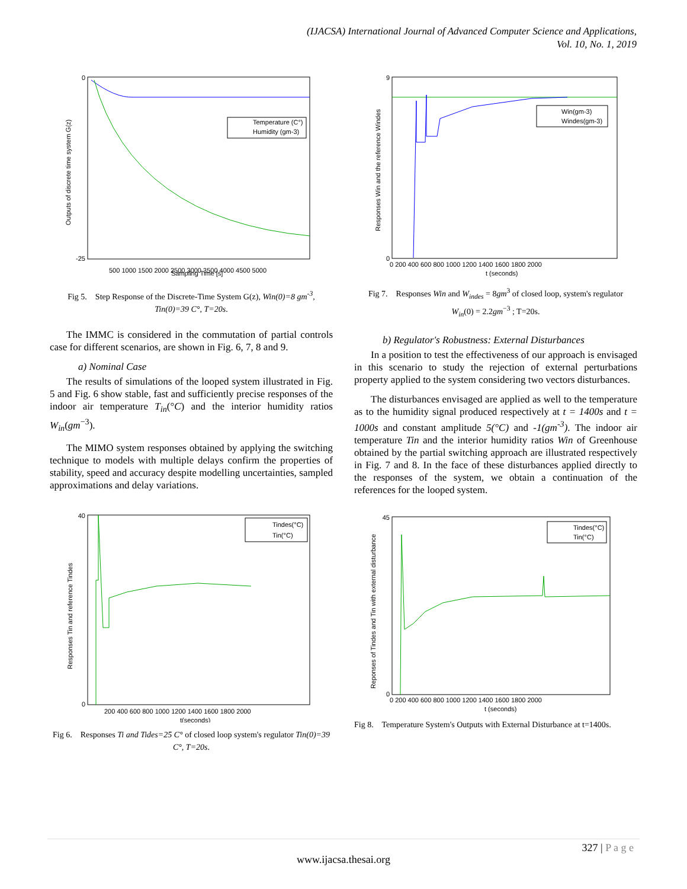(IJACSA) International Journal of Advanced Computer Science and Applications,
Vol. 10, No. 1, 2019
0
-25
500 1000 1500 2000 2500 3000 3500 4000 4500 5000
Sampling Time [s]
Temperature (C°)
Humidity (gm-3)
Outputs of discrete time system G(z)
Fig 5. Step Response of the Discrete-Time System G(z), Win(0)=8 gm<sup>-3</sup>, Tin(0)=39 C°, T=20s.
The IMMC is considered in the commutation of partial controls case for different scenarios, are shown in Fig. 6, 7, 8 and 9.
a) Nominal Case
The results of simulations of the looped system illustrated in Fig. 5 and Fig. 6 show stable, fast and sufficiently precise responses of the indoor air temperature T<sub>in</sub>(°C) and the interior humidity ratios W<sub>in</sub>(gm<sup>−3</sup>).
The MIMO system responses obtained by applying the switching technique to models with multiple delays confirm the properties of stability, speed and accuracy despite modelling uncertainties, sampled approximations and delay variations.
40
0
200 400 600 800 1000 1200 1400 1600 1800 2000
t(seconds)
Tindes(°C)
Tin(°C)
Responses Tin and reference Tindes
Fig 6. Responses Ti and Tides=25 C° of closed loop system's regulator Tin(0)=39 C°, T=20s.
9
0
0 200 400 600 800 1000 1200 1400 1600 1800 2000
t (seconds)
Win(gm-3)
Windes(gm-3)
Responses Win and the reference Windes
Fig 7. Responses Win and W<sub>indes</sub> = 8gm<sup>3</sup> of closed loop, system's regulator
W<sub>in</sub>(0) = 2.2gm<sup>−3</sup> ; T=20s.
b) Regulator's Robustness: External Disturbances
In a position to test the effectiveness of our approach is envisaged in this scenario to study the rejection of external perturbations property applied to the system considering two vectors disturbances.
The disturbances envisaged are applied as well to the temperature as to the humidity signal produced respectively at t = 1400s and t = 1000s and constant amplitude 5(°C) and -1(gm<sup>-3</sup>). The indoor air temperature Tin and the interior humidity ratios Win of Greenhouse obtained by the partial switching approach are illustrated respectively in Fig. 7 and 8. In the face of these disturbances applied directly to the responses of the system, we obtain a continuation of the references for the looped system.
45
0
0 200 400 600 800 1000 1200 1400 1600 1800 2000
t (seconds)
Tindes(°C)
Tin(°C)
Reponses of Tindes and Tin with external disturbance
Fig 8. Temperature System's Outputs with External Disturbance at t=1400s.
327 | P a g e
www.ijacsa.thesai.org